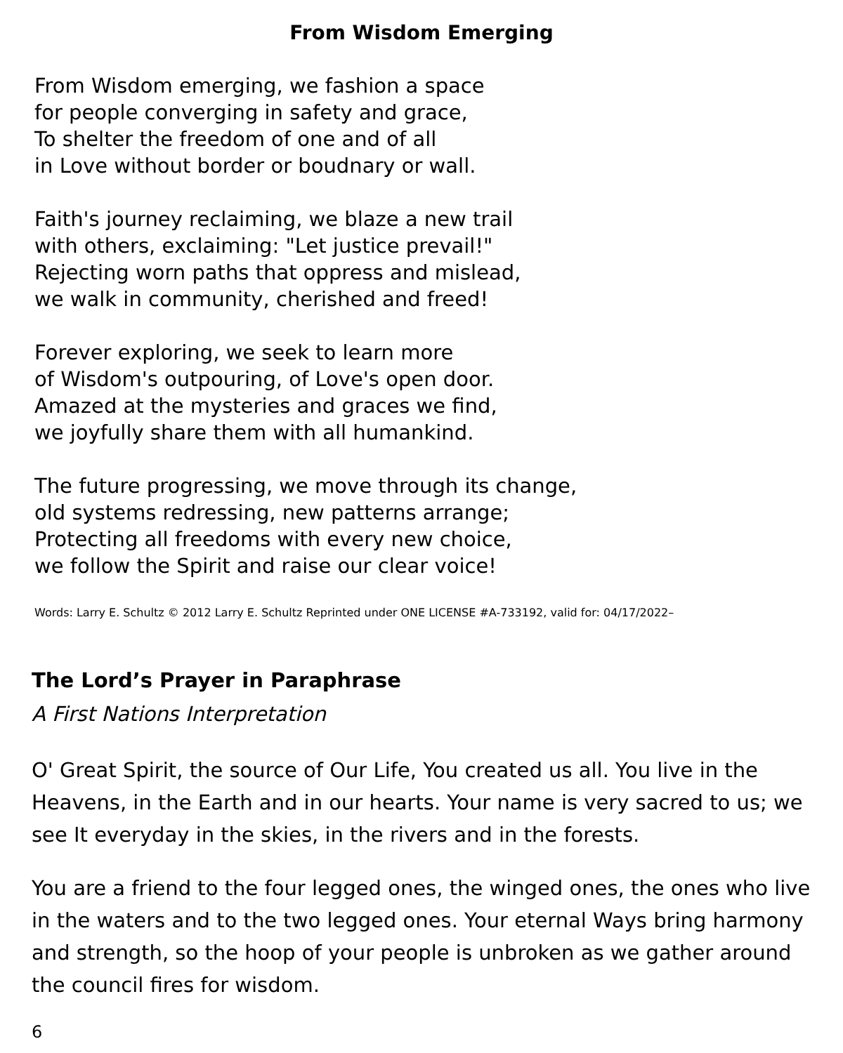From Wisdom Emerging
From Wisdom emerging, we fashion a space
for people converging in safety and grace,
To shelter the freedom of one and of all
in Love without border or boudnary or wall.
Faith's journey reclaiming, we blaze a new trail
with others, exclaiming: "Let justice prevail!"
Rejecting worn paths that oppress and mislead,
we walk in community, cherished and freed!
Forever exploring, we seek to learn more
of Wisdom's outpouring, of Love's open door.
Amazed at the mysteries and graces we find,
we joyfully share them with all humankind.
The future progressing, we move through its change,
old systems redressing, new patterns arrange;
Protecting all freedoms with every new choice,
we follow the Spirit and raise our clear voice!
Words: Larry E. Schultz © 2012 Larry E. Schultz Reprinted under ONE LICENSE #A-733192, valid for: 04/17/2022–
The Lord’s Prayer in Paraphrase
A First Nations Interpretation
O' Great Spirit, the source of Our Life, You created us all. You live in the Heavens, in the Earth and in our hearts. Your name is very sacred to us; we see It everyday in the skies, in the rivers and in the forests.
You are a friend to the four legged ones, the winged ones, the ones who live in the waters and to the two legged ones. Your eternal Ways bring harmony and strength, so the hoop of your people is unbroken as we gather around the council fires for wisdom.
6